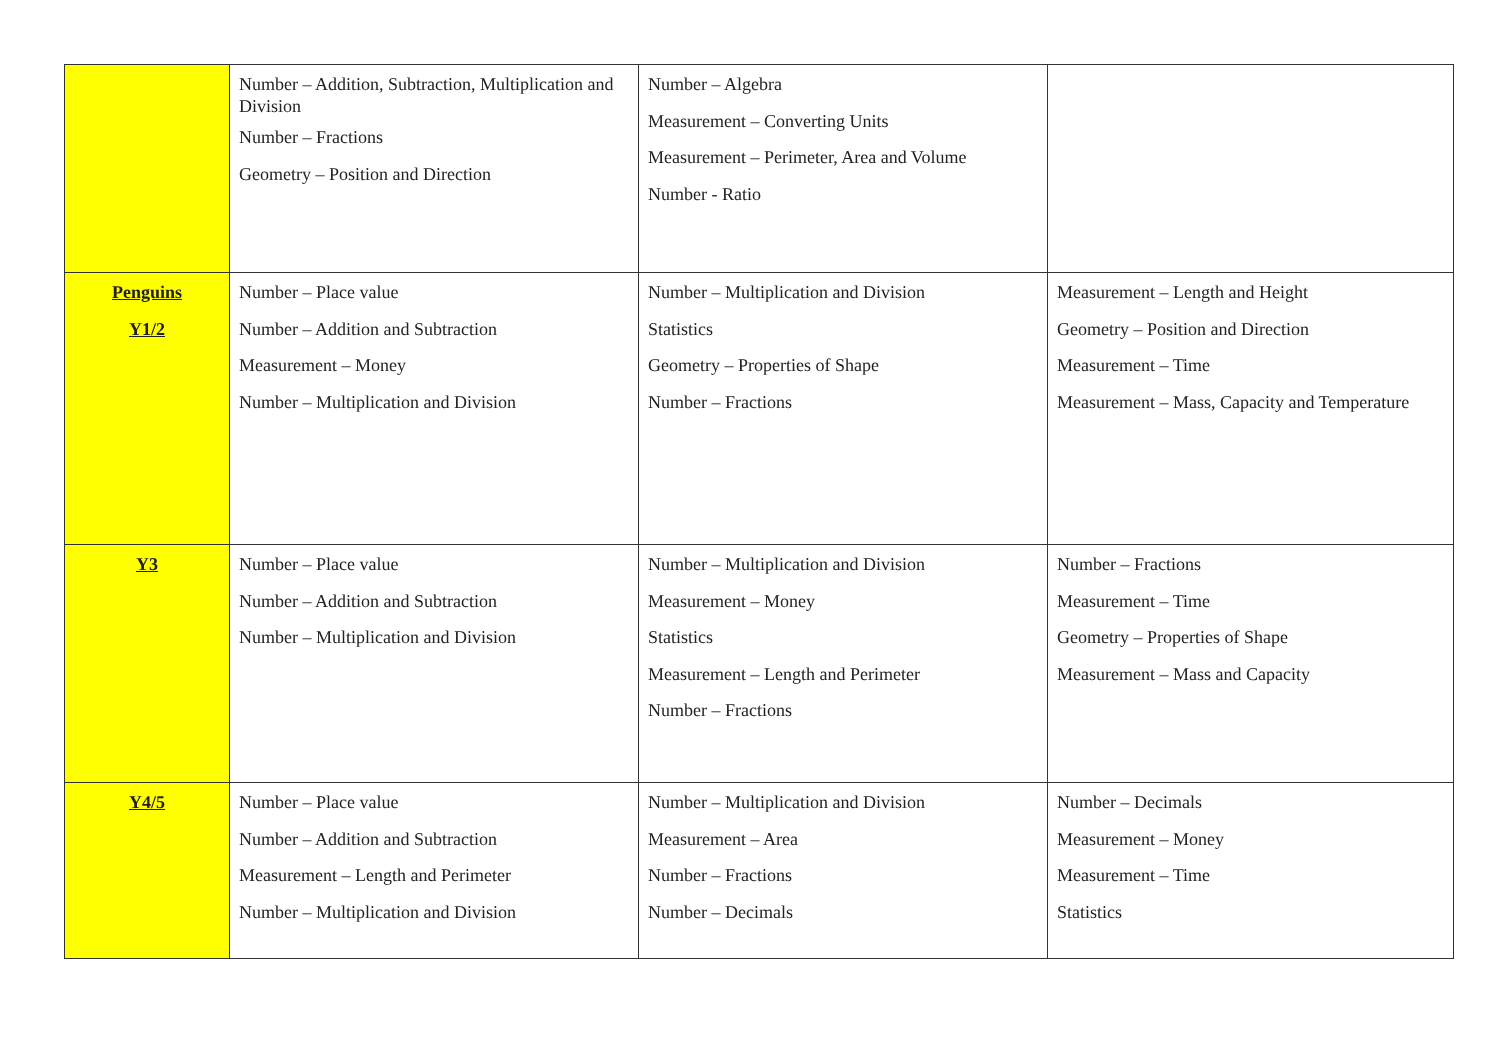| | Number – Addition, Subtraction, Multiplication and Division Number – Fractions Geometry – Position and Direction | Number – Algebra Measurement – Converting Units Measurement – Perimeter, Area and Volume Number - Ratio | |
| Penguins Y1/2 | Number – Place value Number – Addition and Subtraction Measurement – Money Number – Multiplication and Division | Number – Multiplication and Division Statistics Geometry – Properties of Shape Number – Fractions | Measurement – Length and Height Geometry – Position and Direction Measurement – Time Measurement – Mass, Capacity and Temperature |
| Y3 | Number – Place value Number – Addition and Subtraction Number – Multiplication and Division | Number – Multiplication and Division Measurement – Money Statistics Measurement – Length and Perimeter Number – Fractions | Number – Fractions Measurement – Time Geometry – Properties of Shape Measurement – Mass and Capacity |
| Y4/5 | Number – Place value Number – Addition and Subtraction Measurement – Length and Perimeter Number – Multiplication and Division | Number – Multiplication and Division Measurement – Area Number – Fractions Number – Decimals | Number – Decimals Measurement – Money Measurement – Time Statistics |